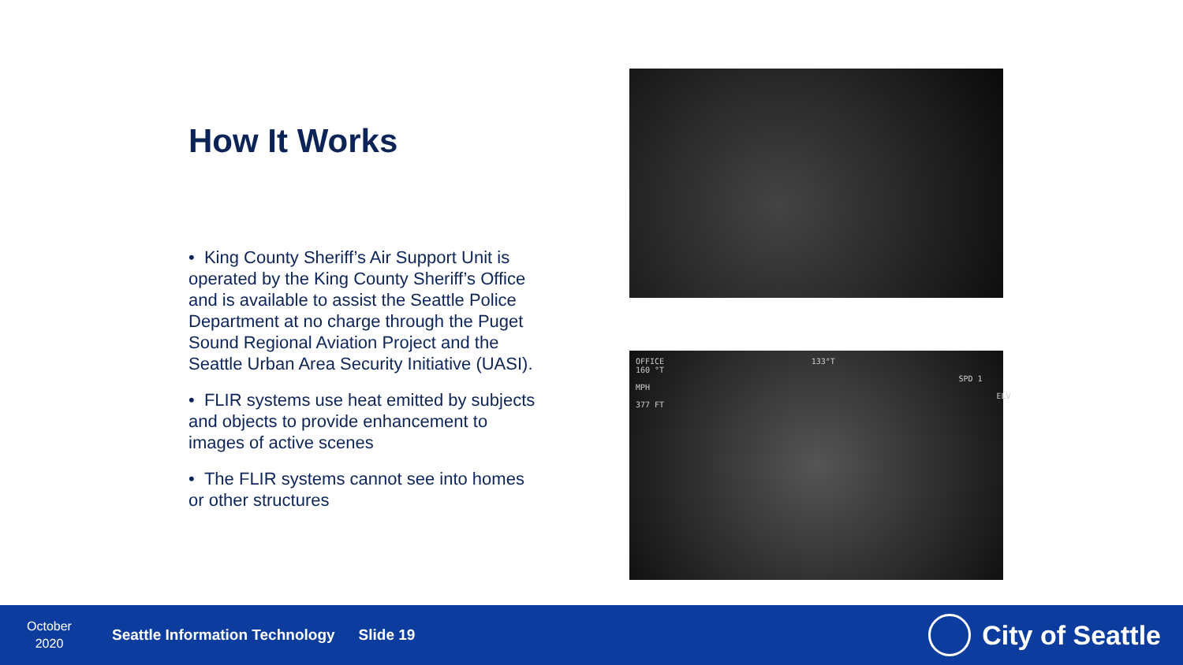How It Works
• King County Sheriff’s Air Support Unit is operated by the King County Sheriff’s Office and is available to assist the Seattle Police Department at no charge through the Puget Sound Regional Aviation Project and the Seattle Urban Area Security Initiative (UASI).
• FLIR systems use heat emitted by subjects and objects to provide enhancement to images of active scenes
• The FLIR systems cannot see into homes or other structures
OFFICE 133°T
160 °T SPD 1 MPH
ELV 377 FT
October 2020
Seattle Information Technology Slide 19
City of Seattle